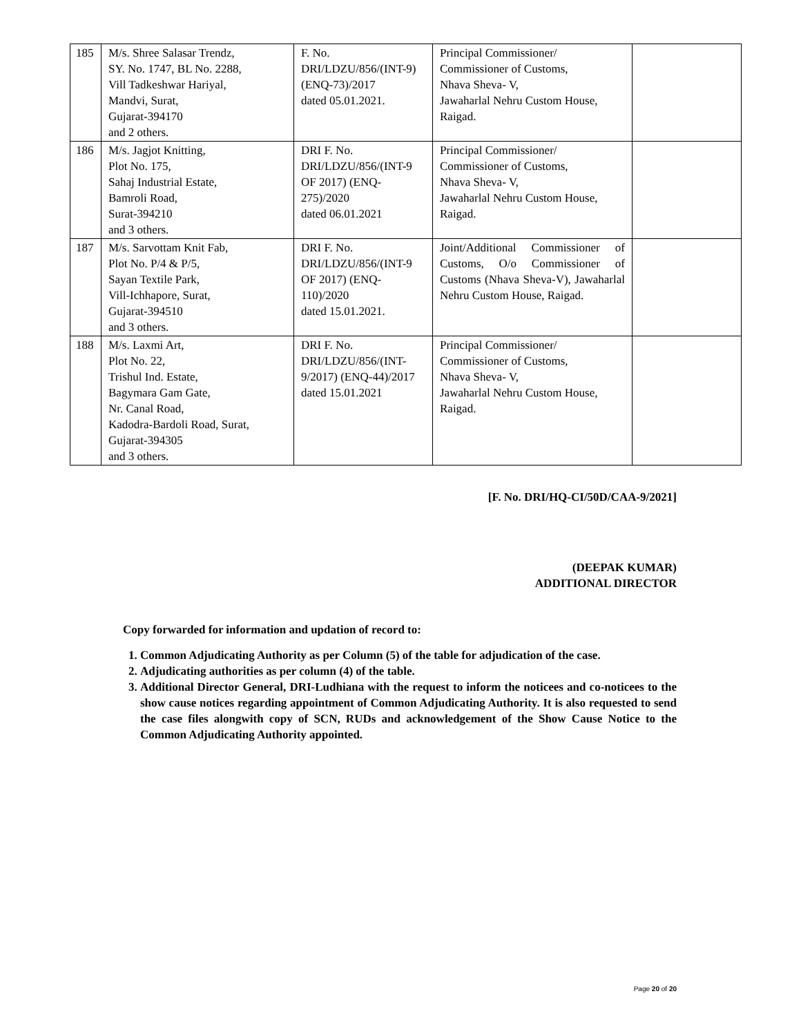| 185 | M/s. Shree Salasar Trendz, SY. No. 1747, BL No. 2288, Vill Tadkeshwar Hariyal, Mandvi, Surat, Gujarat-394170 and 2 others. | F. No. DRI/LDZU/856/(INT-9) (ENQ-73)/2017 dated 05.01.2021. | Principal Commissioner/ Commissioner of Customs, Nhava Sheva- V, Jawaharlal Nehru Custom House, Raigad. | |
| 186 | M/s. Jagjot Knitting, Plot No. 175, Sahaj Industrial Estate, Bamroli Road, Surat-394210 and 3 others. | DRI F. No. DRI/LDZU/856/(INT-9 OF 2017) (ENQ-275)/2020 dated 06.01.2021 | Principal Commissioner/ Commissioner of Customs, Nhava Sheva- V, Jawaharlal Nehru Custom House, Raigad. | |
| 187 | M/s. Sarvottam Knit Fab, Plot No. P/4 & P/5, Sayan Textile Park, Vill-Ichhapore, Surat, Gujarat-394510 and 3 others. | DRI F. No. DRI/LDZU/856/(INT-9 OF 2017) (ENQ-110)/2020 dated 15.01.2021. | Joint/Additional Commissioner of Customs, O/o Commissioner of Customs (Nhava Sheva-V), Jawaharlal Nehru Custom House, Raigad. | |
| 188 | M/s. Laxmi Art, Plot No. 22, Trishul Ind. Estate, Bagymara Gam Gate, Nr. Canal Road, Kadodra-Bardoli Road, Surat, Gujarat-394305 and 3 others. | DRI F. No. DRI/LDZU/856/(INT-9/2017) (ENQ-44)/2017 dated 15.01.2021 | Principal Commissioner/ Commissioner of Customs, Nhava Sheva- V, Jawaharlal Nehru Custom House, Raigad. | |
[F. No. DRI/HQ-CI/50D/CAA-9/2021]
(DEEPAK KUMAR)
ADDITIONAL DIRECTOR
Copy forwarded for information and updation of record to:
1. Common Adjudicating Authority as per Column (5) of the table for adjudication of the case.
2. Adjudicating authorities as per column (4) of the table.
3. Additional Director General, DRI-Ludhiana with the request to inform the noticees and co-noticees to the show cause notices regarding appointment of Common Adjudicating Authority. It is also requested to send the case files alongwith copy of SCN, RUDs and acknowledgement of the Show Cause Notice to the Common Adjudicating Authority appointed.
Page 20 of 20